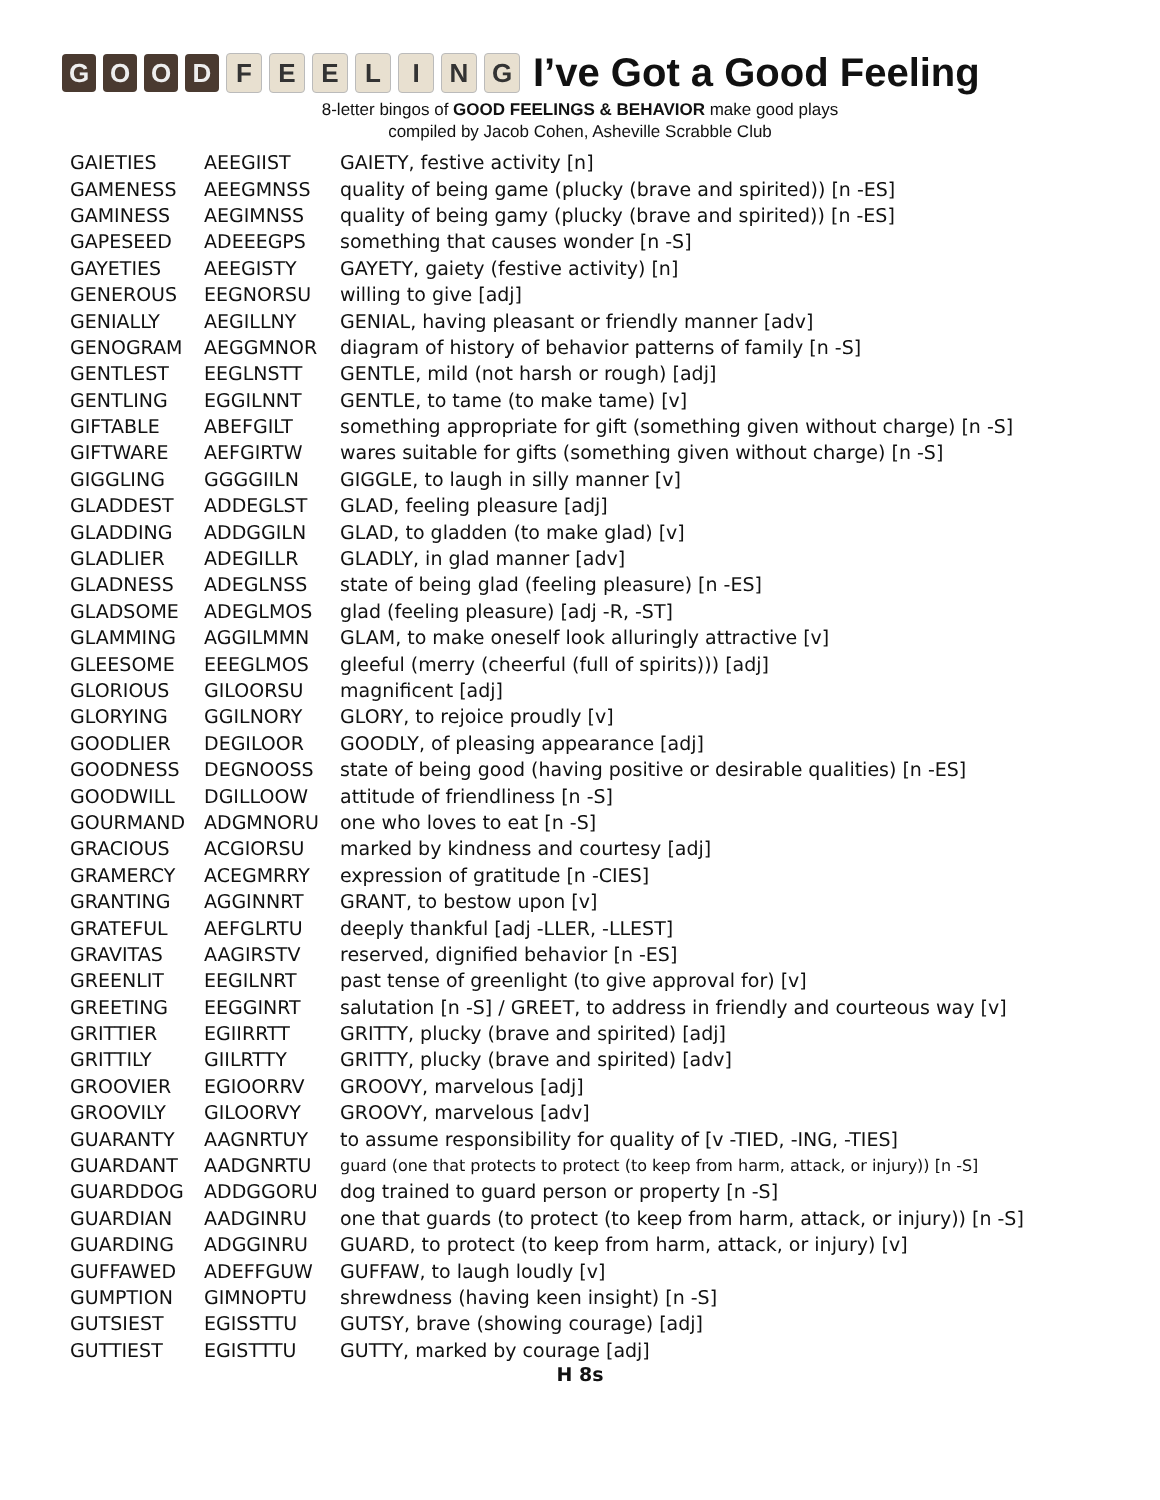GOOD FEELING
I’ve Got a Good Feeling
8-letter bingos of GOOD FEELINGS & BEHAVIOR make good plays
compiled by Jacob Cohen, Asheville Scrabble Club
| GAIETIES | AEEGIIST | GAIETY, festive activity [n] |
| GAMENESS | AEEGMNSS | quality of being game (plucky (brave and spirited)) [n -ES] |
| GAMINESS | AEGIMNSS | quality of being gamy (plucky (brave and spirited)) [n -ES] |
| GAPESEED | ADEEEGPS | something that causes wonder [n -S] |
| GAYETIES | AEEGISTY | GAYETY, gaiety (festive activity) [n] |
| GENEROUS | EEGNORSU | willing to give [adj] |
| GENIALLY | AEGILLNY | GENIAL, having pleasant or friendly manner [adv] |
| GENOGRAM | AEGGMNOR | diagram of history of behavior patterns of family [n -S] |
| GENTLEST | EEGLNSTT | GENTLE, mild (not harsh or rough) [adj] |
| GENTLING | EGGILNNT | GENTLE, to tame (to make tame) [v] |
| GIFTABLE | ABEFGILT | something appropriate for gift (something given without charge) [n -S] |
| GIFTWARE | AEFGIRTW | wares suitable for gifts (something given without charge) [n -S] |
| GIGGLING | GGGGIILN | GIGGLE, to laugh in silly manner [v] |
| GLADDEST | ADDEGLST | GLAD, feeling pleasure [adj] |
| GLADDING | ADDGGILN | GLAD, to gladden (to make glad) [v] |
| GLADLIER | ADEGILLR | GLADLY, in glad manner [adv] |
| GLADNESS | ADEGLNSS | state of being glad (feeling pleasure) [n -ES] |
| GLADSOME | ADEGLMOS | glad (feeling pleasure) [adj -R, -ST] |
| GLAMMING | AGGILMMN | GLAM, to make oneself look alluringly attractive [v] |
| GLEESOME | EEEGLMOS | gleeful (merry (cheerful (full of spirits))) [adj] |
| GLORIOUS | GILOORSU | magnificent [adj] |
| GLORYING | GGILNORY | GLORY, to rejoice proudly [v] |
| GOODLIER | DEGILOOR | GOODLY, of pleasing appearance [adj] |
| GOODNESS | DEGNOOSS | state of being good (having positive or desirable qualities) [n -ES] |
| GOODWILL | DGILLOOW | attitude of friendliness [n -S] |
| GOURMAND | ADGMNORU | one who loves to eat [n -S] |
| GRACIOUS | ACGIORSU | marked by kindness and courtesy [adj] |
| GRAMERCY | ACEGMRRY | expression of gratitude [n -CIES] |
| GRANTING | AGGINNRT | GRANT, to bestow upon [v] |
| GRATEFUL | AEFGLRTU | deeply thankful [adj -LLER, -LLEST] |
| GRAVITAS | AAGIRSTV | reserved, dignified behavior [n -ES] |
| GREENLIT | EEGILNRT | past tense of greenlight (to give approval for) [v] |
| GREETING | EEGGINRT | salutation [n -S] / GREET, to address in friendly and courteous way [v] |
| GRITTIER | EGIIRRTT | GRITTY, plucky (brave and spirited) [adj] |
| GRITTILY | GIILRTTY | GRITTY, plucky (brave and spirited) [adv] |
| GROOVIER | EGIOORRV | GROOVY, marvelous [adj] |
| GROOVILY | GILOORVY | GROOVY, marvelous [adv] |
| GUARANTY | AAGNRTUY | to assume responsibility for quality of [v -TIED, -ING, -TIES] |
| GUARDANT | AADGNRTU | guard (one that protects to protect (to keep from harm, attack, or injury)) [n -S] |
| GUARDDOG | ADDGGORU | dog trained to guard person or property [n -S] |
| GUARDIAN | AADGINRU | one that guards (to protect (to keep from harm, attack, or injury)) [n -S] |
| GUARDING | ADGGINRU | GUARD, to protect (to keep from harm, attack, or injury) [v] |
| GUFFAWED | ADEFFGUW | GUFFAW, to laugh loudly [v] |
| GUMPTION | GIMNOPTU | shrewdness (having keen insight) [n -S] |
| GUTSIEST | EGISSTTU | GUTSY, brave (showing courage) [adj] |
| GUTTIEST | EGISTTTU | GUTTY, marked by courage [adj] |
H 8s